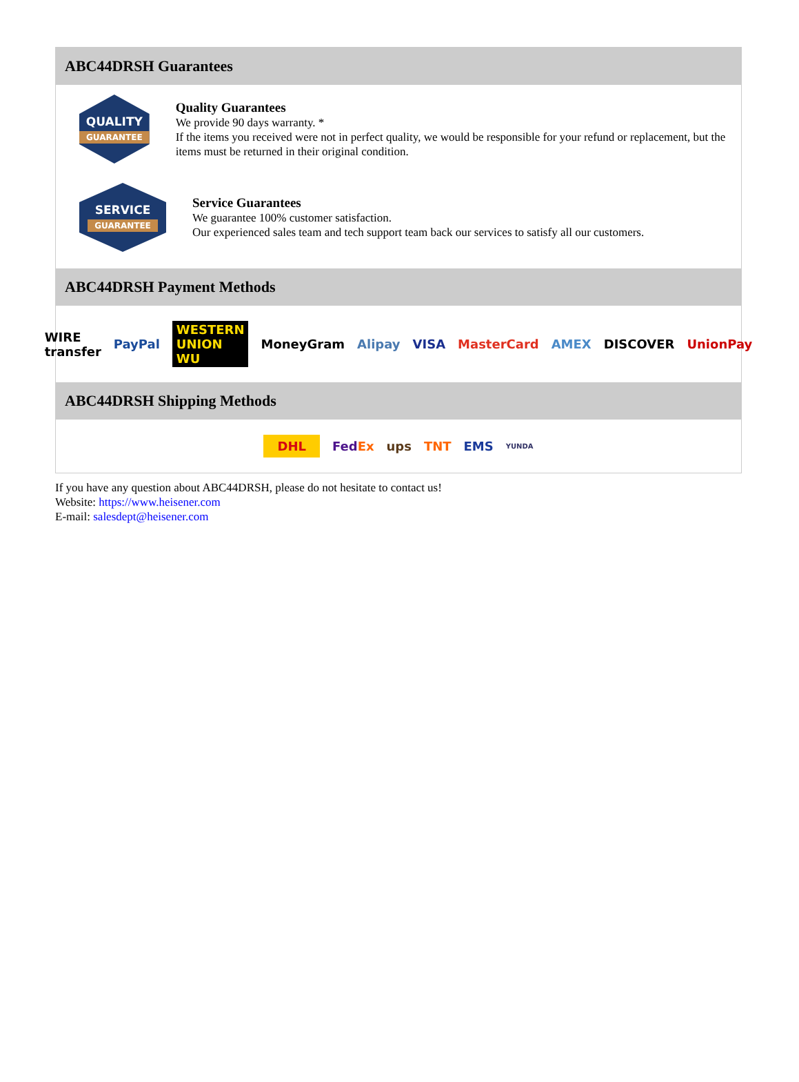ABC44DRSH Guarantees
QUALITY
GUARANTEE
Quality Guarantees
We provide 90 days warranty. *
If the items you received were not in perfect quality, we would be responsible for your refund or replacement, but the items must be returned in their original condition.
SERVICE
GUARANTEE
Service Guarantees
We guarantee 100% customer satisfaction.
Our experienced sales team and tech support team back our services to satisfy all our customers.
ABC44DRSH Payment Methods
WIRE transfer PayPal WESTERN UNION WU MoneyGram Alipay VISA MasterCard AMEX DISCOVER UnionPay
ABC44DRSH Shipping Methods
DHL FedEx ups TNT EMS YUNDA
If you have any question about ABC44DRSH, please do not hesitate to contact us!
Website: https://www.heisener.com
E-mail: salesdept@heisener.com